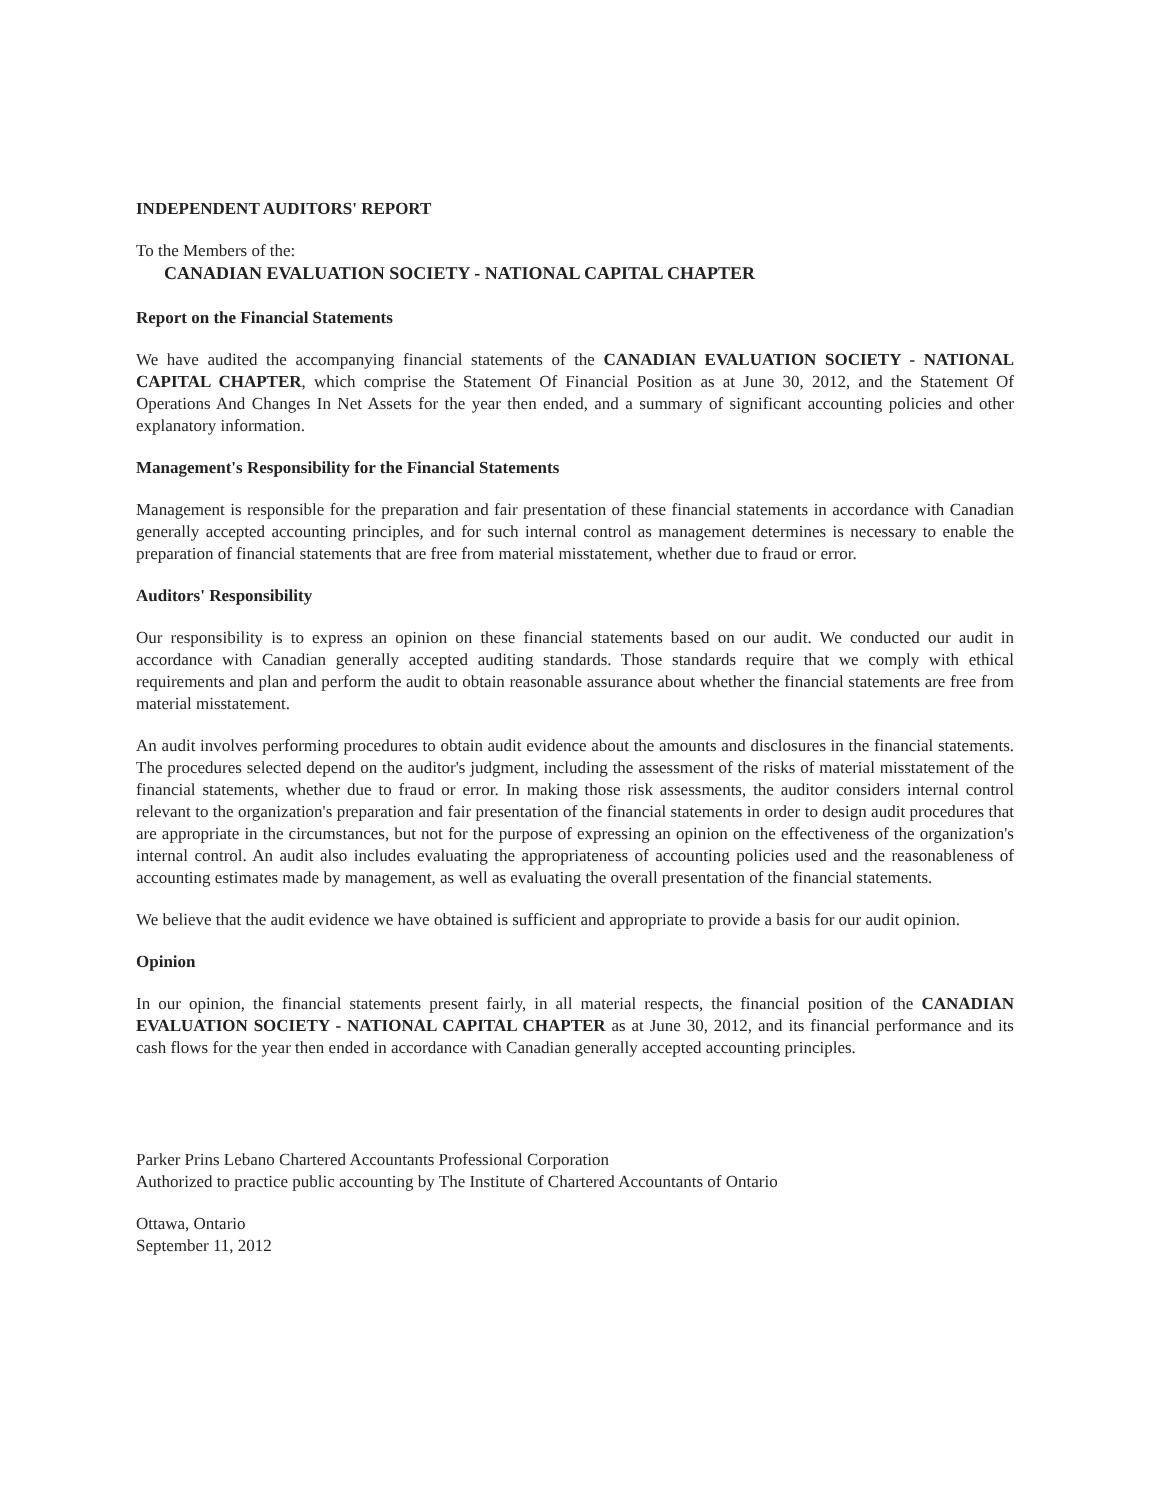INDEPENDENT AUDITORS' REPORT
To the Members of the:
CANADIAN EVALUATION SOCIETY - NATIONAL CAPITAL CHAPTER
Report on the Financial Statements
We have audited the accompanying financial statements of the CANADIAN EVALUATION SOCIETY - NATIONAL CAPITAL CHAPTER, which comprise the Statement Of Financial Position as at June 30, 2012, and the Statement Of Operations And Changes In Net Assets for the year then ended, and a summary of significant accounting policies and other explanatory information.
Management's Responsibility for the Financial Statements
Management is responsible for the preparation and fair presentation of these financial statements in accordance with Canadian generally accepted accounting principles, and for such internal control as management determines is necessary to enable the preparation of financial statements that are free from material misstatement, whether due to fraud or error.
Auditors' Responsibility
Our responsibility is to express an opinion on these financial statements based on our audit. We conducted our audit in accordance with Canadian generally accepted auditing standards. Those standards require that we comply with ethical requirements and plan and perform the audit to obtain reasonable assurance about whether the financial statements are free from material misstatement.
An audit involves performing procedures to obtain audit evidence about the amounts and disclosures in the financial statements. The procedures selected depend on the auditor's judgment, including the assessment of the risks of material misstatement of the financial statements, whether due to fraud or error. In making those risk assessments, the auditor considers internal control relevant to the organization's preparation and fair presentation of the financial statements in order to design audit procedures that are appropriate in the circumstances, but not for the purpose of expressing an opinion on the effectiveness of the organization's internal control. An audit also includes evaluating the appropriateness of accounting policies used and the reasonableness of accounting estimates made by management, as well as evaluating the overall presentation of the financial statements.
We believe that the audit evidence we have obtained is sufficient and appropriate to provide a basis for our audit opinion.
Opinion
In our opinion, the financial statements present fairly, in all material respects, the financial position of the CANADIAN EVALUATION SOCIETY - NATIONAL CAPITAL CHAPTER as at June 30, 2012, and its financial performance and its cash flows for the year then ended in accordance with Canadian generally accepted accounting principles.
Parker Prins Lebano Chartered Accountants Professional Corporation
Authorized to practice public accounting by The Institute of Chartered Accountants of Ontario
Ottawa, Ontario
September 11, 2012